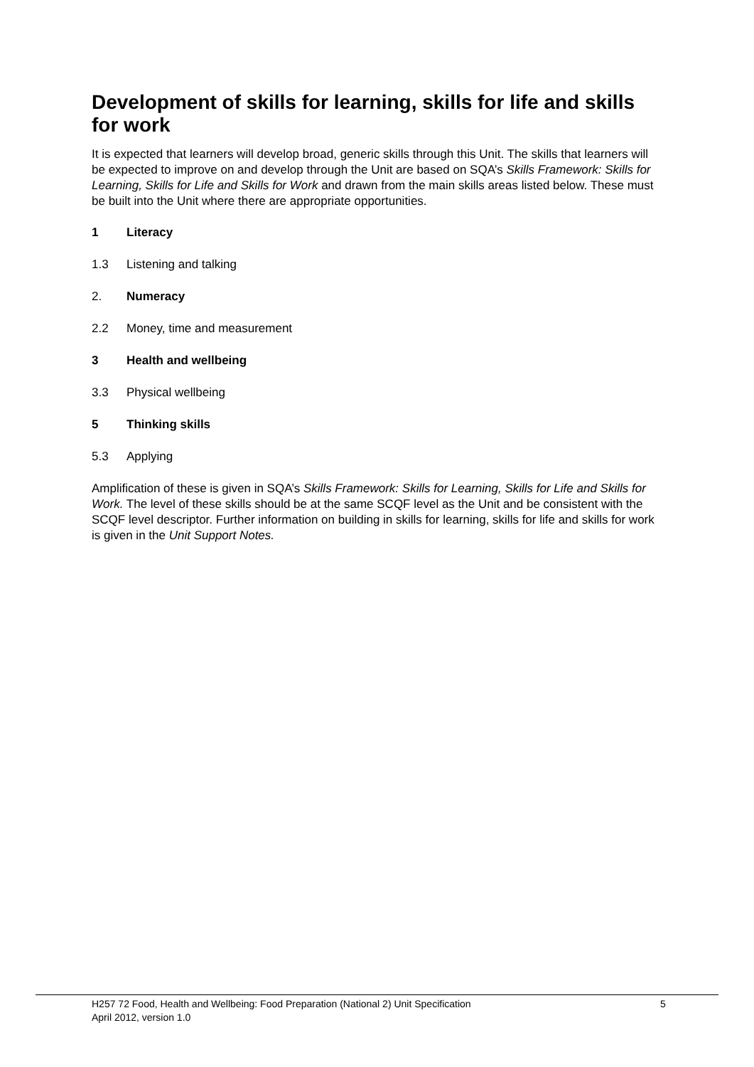Development of skills for learning, skills for life and skills for work
It is expected that learners will develop broad, generic skills through this Unit. The skills that learners will be expected to improve on and develop through the Unit are based on SQA’s Skills Framework: Skills for Learning, Skills for Life and Skills for Work and drawn from the main skills areas listed below. These must be built into the Unit where there are appropriate opportunities.
1 Literacy
1.3 Listening and talking
2. Numeracy
2.2 Money, time and measurement
3 Health and wellbeing
3.3 Physical wellbeing
5 Thinking skills
5.3 Applying
Amplification of these is given in SQA’s Skills Framework: Skills for Learning, Skills for Life and Skills for Work. The level of these skills should be at the same SCQF level as the Unit and be consistent with the SCQF level descriptor. Further information on building in skills for learning, skills for life and skills for work is given in the Unit Support Notes.
H257 72 Food, Health and Wellbeing: Food Preparation (National 2) Unit Specification
April 2012, version 1.0
5